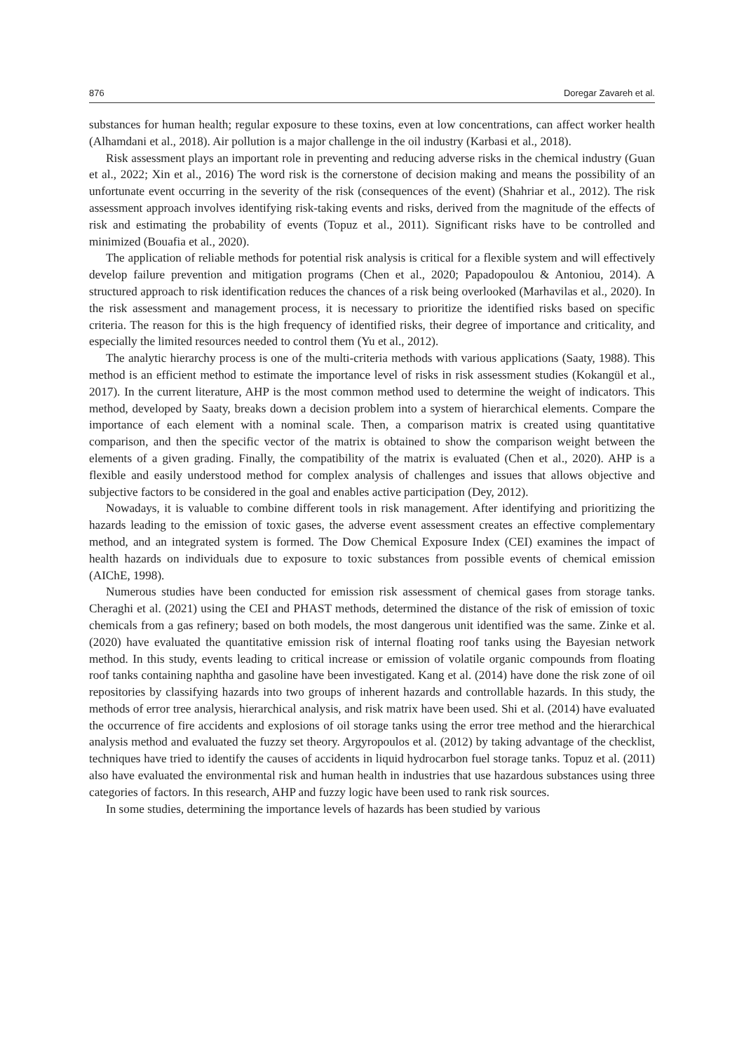876 Doregar Zavareh et al.
substances for human health; regular exposure to these toxins, even at low concentrations, can affect worker health (Alhamdani et al., 2018). Air pollution is a major challenge in the oil industry (Karbasi et al., 2018).
Risk assessment plays an important role in preventing and reducing adverse risks in the chemical industry (Guan et al., 2022; Xin et al., 2016) The word risk is the cornerstone of decision making and means the possibility of an unfortunate event occurring in the severity of the risk (consequences of the event) (Shahriar et al., 2012). The risk assessment approach involves identifying risk-taking events and risks, derived from the magnitude of the effects of risk and estimating the probability of events (Topuz et al., 2011). Significant risks have to be controlled and minimized (Bouafia et al., 2020).
The application of reliable methods for potential risk analysis is critical for a flexible system and will effectively develop failure prevention and mitigation programs (Chen et al., 2020; Papadopoulou & Antoniou, 2014). A structured approach to risk identification reduces the chances of a risk being overlooked (Marhavilas et al., 2020). In the risk assessment and management process, it is necessary to prioritize the identified risks based on specific criteria. The reason for this is the high frequency of identified risks, their degree of importance and criticality, and especially the limited resources needed to control them (Yu et al., 2012).
The analytic hierarchy process is one of the multi-criteria methods with various applications (Saaty, 1988). This method is an efficient method to estimate the importance level of risks in risk assessment studies (Kokangül et al., 2017). In the current literature, AHP is the most common method used to determine the weight of indicators. This method, developed by Saaty, breaks down a decision problem into a system of hierarchical elements. Compare the importance of each element with a nominal scale. Then, a comparison matrix is created using quantitative comparison, and then the specific vector of the matrix is obtained to show the comparison weight between the elements of a given grading. Finally, the compatibility of the matrix is evaluated (Chen et al., 2020). AHP is a flexible and easily understood method for complex analysis of challenges and issues that allows objective and subjective factors to be considered in the goal and enables active participation (Dey, 2012).
Nowadays, it is valuable to combine different tools in risk management. After identifying and prioritizing the hazards leading to the emission of toxic gases, the adverse event assessment creates an effective complementary method, and an integrated system is formed. The Dow Chemical Exposure Index (CEI) examines the impact of health hazards on individuals due to exposure to toxic substances from possible events of chemical emission (AIChE, 1998).
Numerous studies have been conducted for emission risk assessment of chemical gases from storage tanks. Cheraghi et al. (2021) using the CEI and PHAST methods, determined the distance of the risk of emission of toxic chemicals from a gas refinery; based on both models, the most dangerous unit identified was the same. Zinke et al. (2020) have evaluated the quantitative emission risk of internal floating roof tanks using the Bayesian network method. In this study, events leading to critical increase or emission of volatile organic compounds from floating roof tanks containing naphtha and gasoline have been investigated. Kang et al. (2014) have done the risk zone of oil repositories by classifying hazards into two groups of inherent hazards and controllable hazards. In this study, the methods of error tree analysis, hierarchical analysis, and risk matrix have been used. Shi et al. (2014) have evaluated the occurrence of fire accidents and explosions of oil storage tanks using the error tree method and the hierarchical analysis method and evaluated the fuzzy set theory. Argyropoulos et al. (2012) by taking advantage of the checklist, techniques have tried to identify the causes of accidents in liquid hydrocarbon fuel storage tanks. Topuz et al. (2011) also have evaluated the environmental risk and human health in industries that use hazardous substances using three categories of factors. In this research, AHP and fuzzy logic have been used to rank risk sources.
In some studies, determining the importance levels of hazards has been studied by various